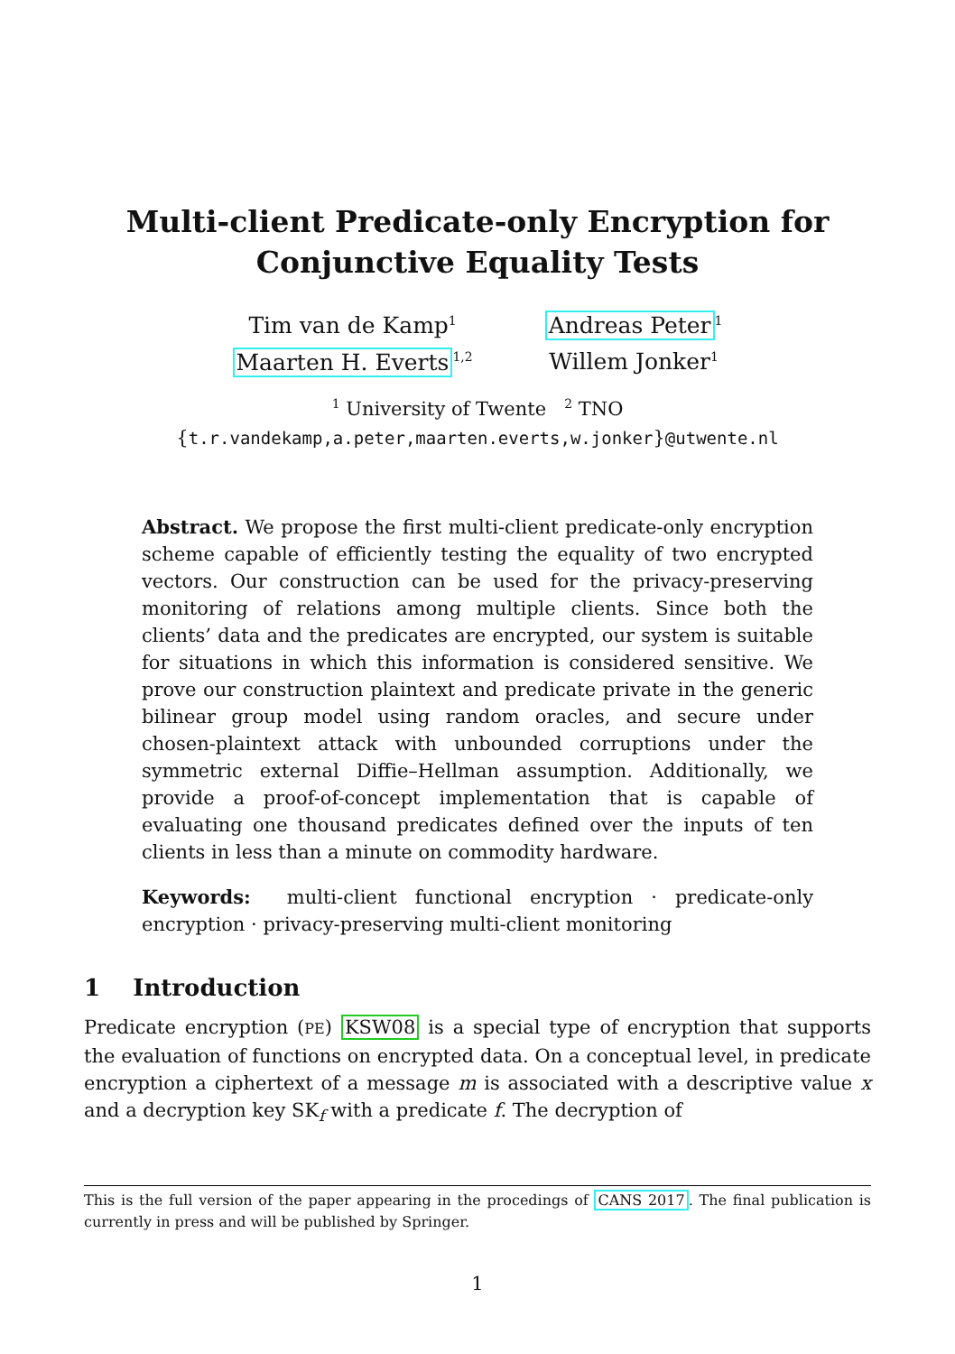Multi-client Predicate-only Encryption for
Conjunctive Equality Tests
Tim van de Kamp<sup>1</sup>
Maarten H. Everts<sup>1,2</sup>
Andreas Peter<sup>1</sup>
Willem Jonker<sup>1</sup>
<sup>1</sup> University of Twente <sup>2</sup> TNO
{t.r.vandekamp,a.peter,maarten.everts,w.jonker}@utwente.nl
Abstract. We propose the first multi-client predicate-only encryption scheme capable of efficiently testing the equality of two encrypted vectors. Our construction can be used for the privacy-preserving monitoring of relations among multiple clients. Since both the clients’ data and the predicates are encrypted, our system is suitable for situations in which this information is considered sensitive. We prove our construction plaintext and predicate private in the generic bilinear group model using random oracles, and secure under chosen-plaintext attack with unbounded corruptions under the symmetric external Diffie–Hellman assumption. Additionally, we provide a proof-of-concept implementation that is capable of evaluating one thousand predicates defined over the inputs of ten clients in less than a minute on commodity hardware.
Keywords: multi-client functional encryption · predicate-only encryption · privacy-preserving multi-client monitoring
1 Introduction
Predicate encryption (PE) KSW08 is a special type of encryption that supports the evaluation of functions on encrypted data. On a conceptual level, in predicate encryption a ciphertext of a message m is associated with a descriptive value x and a decryption key SK<sub>f</sub> with a predicate f. The decryption of
This is the full version of the paper appearing in the procedings of CANS 2017. The final publication is currently in press and will be published by Springer.
1